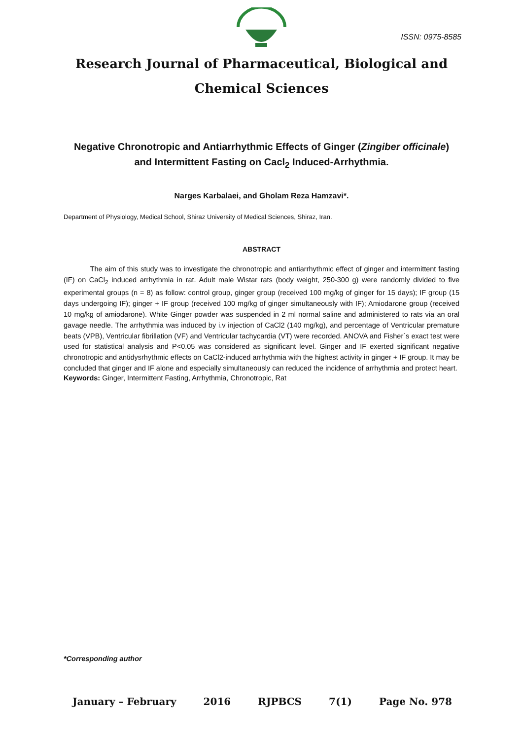ISSN: 0975-8585
Research Journal of Pharmaceutical, Biological and Chemical Sciences
Negative Chronotropic and Antiarrhythmic Effects of Ginger (Zingiber officinale) and Intermittent Fasting on Cacl<sub>2</sub> Induced-Arrhythmia.
Narges Karbalaei, and Gholam Reza Hamzavi*.
Department of Physiology, Medical School, Shiraz University of Medical Sciences, Shiraz, Iran.
ABSTRACT
The aim of this study was to investigate the chronotropic and antiarrhythmic effect of ginger and intermittent fasting (IF) on CaCl<sub>2</sub> induced arrhythmia in rat. Adult male Wistar rats (body weight, 250-300 g) were randomly divided to five experimental groups (n = 8) as follow: control group, ginger group (received 100 mg/kg of ginger for 15 days); IF group (15 days undergoing IF); ginger + IF group (received 100 mg/kg of ginger simultaneously with IF); Amiodarone group (received 10 mg/kg of amiodarone). White Ginger powder was suspended in 2 ml normal saline and administered to rats via an oral gavage needle. The arrhythmia was induced by i.v injection of CaCl2 (140 mg/kg), and percentage of Ventricular premature beats (VPB), Ventricular fibrillation (VF) and Ventricular tachycardia (VT) were recorded. ANOVA and Fisher`s exact test were used for statistical analysis and P<0.05 was considered as significant level. Ginger and IF exerted significant negative chronotropic and antidysrhythmic effects on CaCl2-induced arrhythmia with the highest activity in ginger + IF group. It may be concluded that ginger and IF alone and especially simultaneously can reduced the incidence of arrhythmia and protect heart.
Keywords: Ginger, Intermittent Fasting, Arrhythmia, Chronotropic, Rat
*Corresponding author
January – February 2016 RJPBCS 7(1) Page No. 978